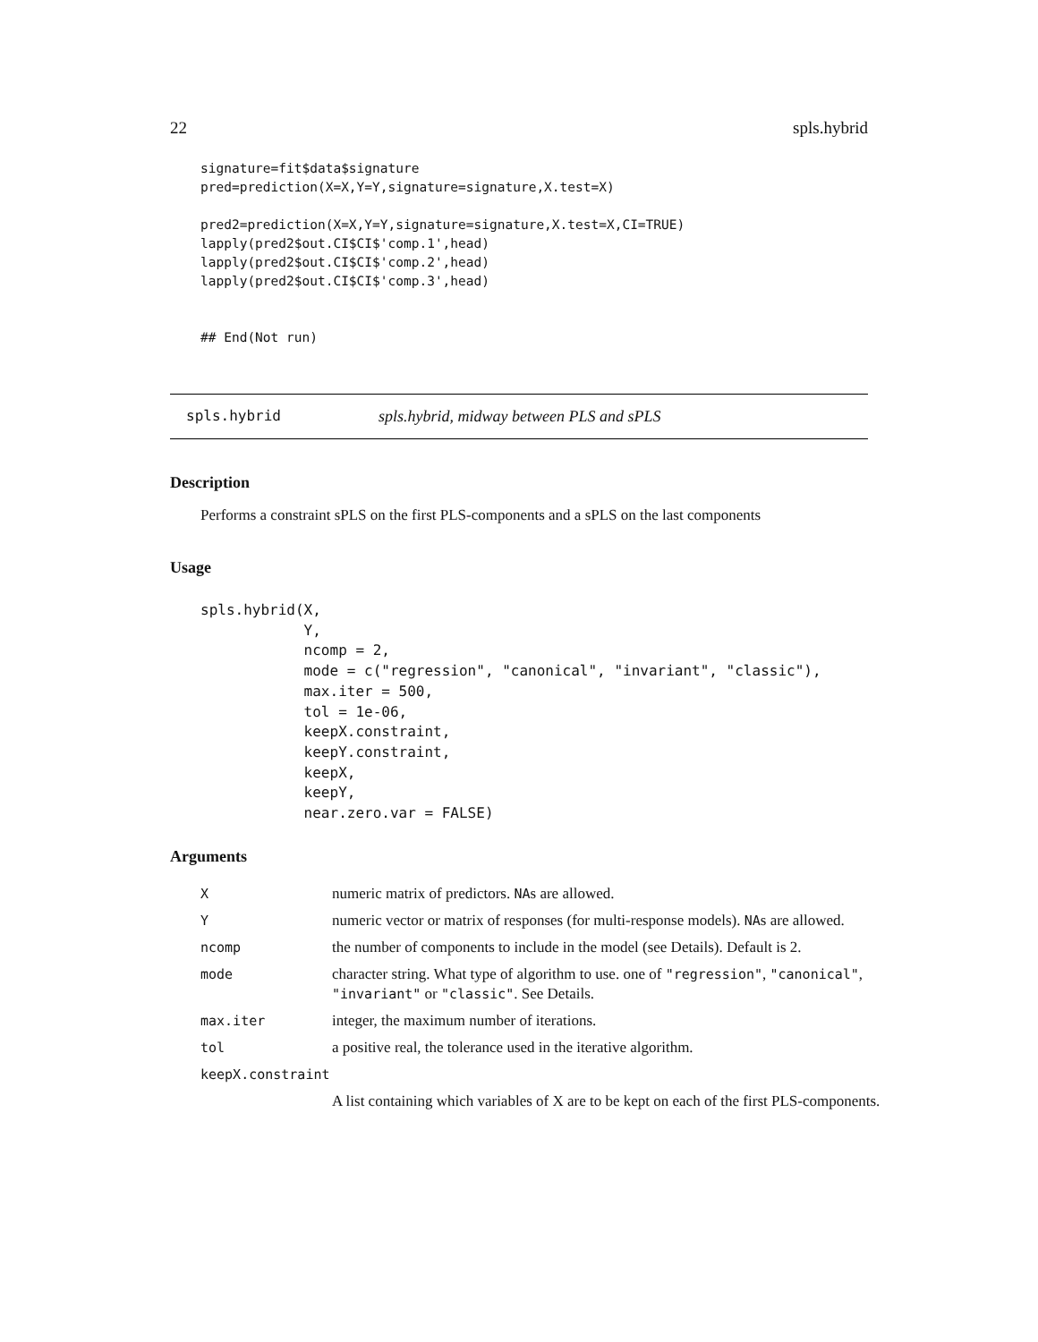22 spls.hybrid
signature=fit$data$signature
pred=prediction(X=X,Y=Y,signature=signature,X.test=X)

pred2=prediction(X=X,Y=Y,signature=signature,X.test=X,CI=TRUE)
lapply(pred2$out.CI$CI$'comp.1',head)
lapply(pred2$out.CI$CI$'comp.2',head)
lapply(pred2$out.CI$CI$'comp.3',head)


## End(Not run)
spls.hybrid spls.hybrid, midway between PLS and sPLS
Description
Performs a constraint sPLS on the first PLS-components and a sPLS on the last components
Usage
spls.hybrid(X,
            Y,
            ncomp = 2,
            mode = c("regression", "canonical", "invariant", "classic"),
            max.iter = 500,
            tol = 1e-06,
            keepX.constraint,
            keepY.constraint,
            keepX,
            keepY,
            near.zero.var = FALSE)
Arguments
| X | numeric matrix of predictors. NA s are allowed. |
| Y | numeric vector or matrix of responses (for multi-response models). NA s are allowed. |
| ncomp | the number of components to include in the model (see Details). Default is 2. |
| mode | character string. What type of algorithm to use. one of "regression" , "canonical" , "invariant" or "classic" . See Details. |
| max.iter | integer, the maximum number of iterations. |
| tol | a positive real, the tolerance used in the iterative algorithm. |
| keepX.constraint | |
| | A list containing which variables of X are to be kept on each of the first PLS-components. |